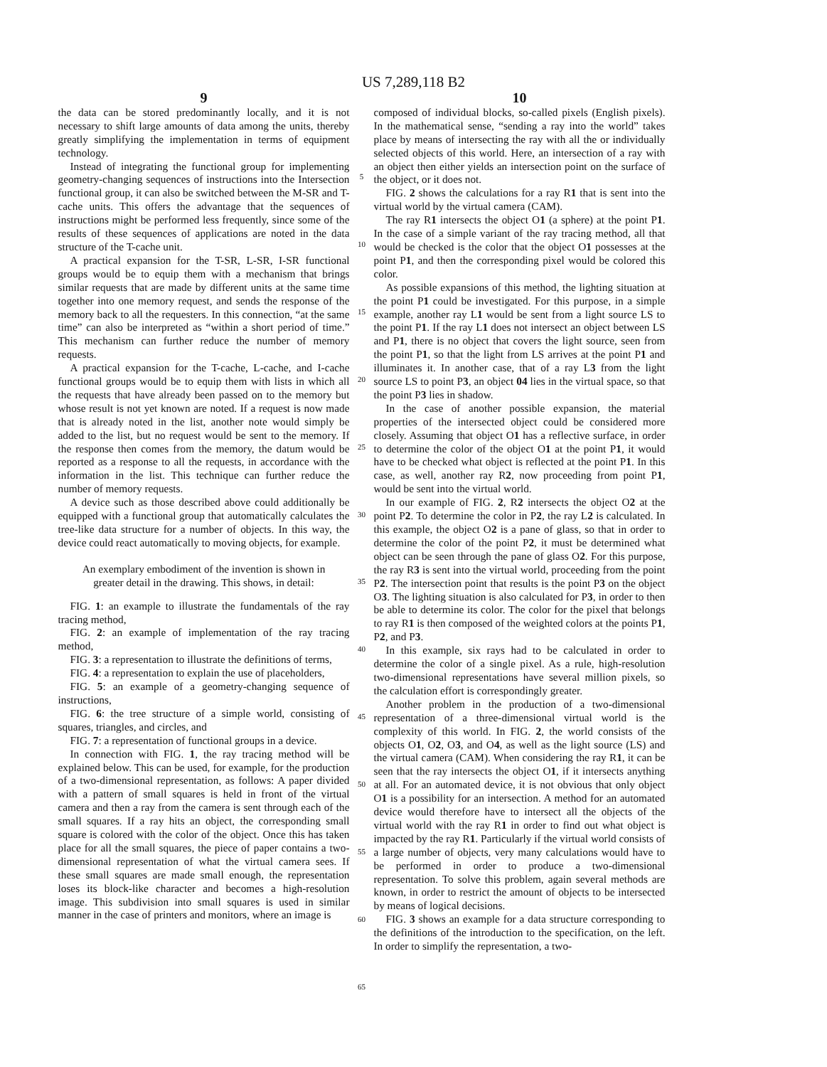US 7,289,118 B2
9
the data can be stored predominantly locally, and it is not necessary to shift large amounts of data among the units, thereby greatly simplifying the implementation in terms of equipment technology.
Instead of integrating the functional group for implementing geometry-changing sequences of instructions into the Intersection functional group, it can also be switched between the M-SR and T-cache units. This offers the advantage that the sequences of instructions might be performed less frequently, since some of the results of these sequences of applications are noted in the data structure of the T-cache unit.
A practical expansion for the T-SR, L-SR, I-SR functional groups would be to equip them with a mechanism that brings similar requests that are made by different units at the same time together into one memory request, and sends the response of the memory back to all the requesters. In this connection, “at the same time” can also be interpreted as “within a short period of time.” This mechanism can further reduce the number of memory requests.
A practical expansion for the T-cache, L-cache, and I-cache functional groups would be to equip them with lists in which all the requests that have already been passed on to the memory but whose result is not yet known are noted. If a request is now made that is already noted in the list, another note would simply be added to the list, but no request would be sent to the memory. If the response then comes from the memory, the datum would be reported as a response to all the requests, in accordance with the information in the list. This technique can further reduce the number of memory requests.
A device such as those described above could additionally be equipped with a functional group that automatically calculates the tree-like data structure for a number of objects. In this way, the device could react automatically to moving objects, for example.
An exemplary embodiment of the invention is shown in greater detail in the drawing. This shows, in detail:
FIG. 1: an example to illustrate the fundamentals of the ray tracing method,
FIG. 2: an example of implementation of the ray tracing method,
FIG. 3: a representation to illustrate the definitions of terms,
FIG. 4: a representation to explain the use of placeholders,
FIG. 5: an example of a geometry-changing sequence of instructions,
FIG. 6: the tree structure of a simple world, consisting of squares, triangles, and circles, and
FIG. 7: a representation of functional groups in a device.
In connection with FIG. 1, the ray tracing method will be explained below. This can be used, for example, for the production of a two-dimensional representation, as follows: A paper divided with a pattern of small squares is held in front of the virtual camera and then a ray from the camera is sent through each of the small squares. If a ray hits an object, the corresponding small square is colored with the color of the object. Once this has taken place for all the small squares, the piece of paper contains a two-dimensional representation of what the virtual camera sees. If these small squares are made small enough, the representation loses its block-like character and becomes a high-resolution image. This subdivision into small squares is used in similar manner in the case of printers and monitors, where an image is
5
10
15
20
25
30
35
40
45
50
55
60
65
10
composed of individual blocks, so-called pixels (English pixels). In the mathematical sense, “sending a ray into the world” takes place by means of intersecting the ray with all the or individually selected objects of this world. Here, an intersection of a ray with an object then either yields an intersection point on the surface of the object, or it does not.
FIG. 2 shows the calculations for a ray R1 that is sent into the virtual world by the virtual camera (CAM).
The ray R1 intersects the object O1 (a sphere) at the point P1. In the case of a simple variant of the ray tracing method, all that would be checked is the color that the object O1 possesses at the point P1, and then the corresponding pixel would be colored this color.
As possible expansions of this method, the lighting situation at the point P1 could be investigated. For this purpose, in a simple example, another ray L1 would be sent from a light source LS to the point P1. If the ray L1 does not intersect an object between LS and P1, there is no object that covers the light source, seen from the point P1, so that the light from LS arrives at the point P1 and illuminates it. In another case, that of a ray L3 from the light source LS to point P3, an object 04 lies in the virtual space, so that the point P3 lies in shadow.
In the case of another possible expansion, the material properties of the intersected object could be considered more closely. Assuming that object O1 has a reflective surface, in order to determine the color of the object O1 at the point P1, it would have to be checked what object is reflected at the point P1. In this case, as well, another ray R2, now proceeding from point P1, would be sent into the virtual world.
In our example of FIG. 2, R2 intersects the object O2 at the point P2. To determine the color in P2, the ray L2 is calculated. In this example, the object O2 is a pane of glass, so that in order to determine the color of the point P2, it must be determined what object can be seen through the pane of glass O2. For this purpose, the ray R3 is sent into the virtual world, proceeding from the point P2. The intersection point that results is the point P3 on the object O3. The lighting situation is also calculated for P3, in order to then be able to determine its color. The color for the pixel that belongs to ray R1 is then composed of the weighted colors at the points P1, P2, and P3.
In this example, six rays had to be calculated in order to determine the color of a single pixel. As a rule, high-resolution two-dimensional representations have several million pixels, so the calculation effort is correspondingly greater.
Another problem in the production of a two-dimensional representation of a three-dimensional virtual world is the complexity of this world. In FIG. 2, the world consists of the objects O1, O2, O3, and O4, as well as the light source (LS) and the virtual camera (CAM). When considering the ray R1, it can be seen that the ray intersects the object O1, if it intersects anything at all. For an automated device, it is not obvious that only object O1 is a possibility for an intersection. A method for an automated device would therefore have to intersect all the objects of the virtual world with the ray R1 in order to find out what object is impacted by the ray R1. Particularly if the virtual world consists of a large number of objects, very many calculations would have to be performed in order to produce a two-dimensional representation. To solve this problem, again several methods are known, in order to restrict the amount of objects to be intersected by means of logical decisions.
FIG. 3 shows an example for a data structure corresponding to the definitions of the introduction to the specification, on the left. In order to simplify the representation, a two-